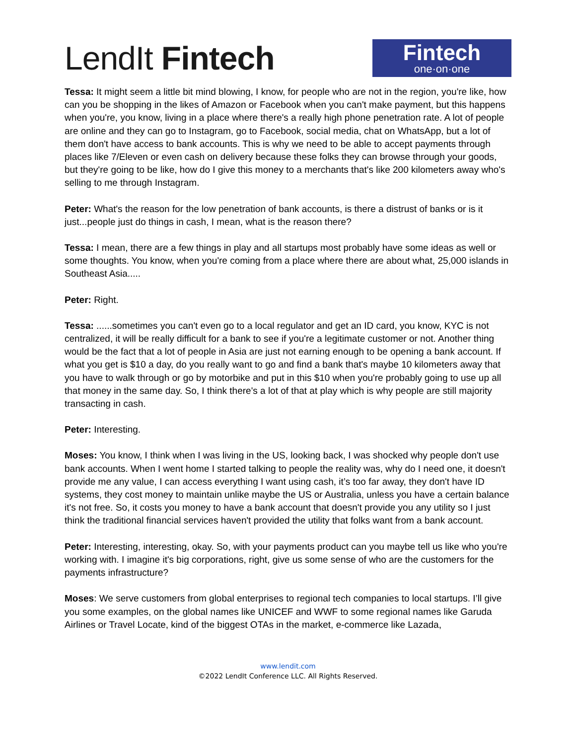LendIt Fintech
Fintech
one·on·one
Tessa: It might seem a little bit mind blowing, I know, for people who are not in the region, you're like, how can you be shopping in the likes of Amazon or Facebook when you can't make payment, but this happens when you're, you know, living in a place where there's a really high phone penetration rate. A lot of people are online and they can go to Instagram, go to Facebook, social media, chat on WhatsApp, but a lot of them don't have access to bank accounts. This is why we need to be able to accept payments through places like 7/Eleven or even cash on delivery because these folks they can browse through your goods, but they're going to be like, how do I give this money to a merchants that's like 200 kilometers away who's selling to me through Instagram.
Peter: What's the reason for the low penetration of bank accounts, is there a distrust of banks or is it just...people just do things in cash, I mean, what is the reason there?
Tessa: I mean, there are a few things in play and all startups most probably have some ideas as well or some thoughts. You know, when you're coming from a place where there are about what, 25,000 islands in Southeast Asia.....
Peter: Right.
Tessa: ......sometimes you can't even go to a local regulator and get an ID card, you know, KYC is not centralized, it will be really difficult for a bank to see if you're a legitimate customer or not. Another thing would be the fact that a lot of people in Asia are just not earning enough to be opening a bank account. If what you get is $10 a day, do you really want to go and find a bank that's maybe 10 kilometers away that you have to walk through or go by motorbike and put in this $10 when you're probably going to use up all that money in the same day. So, I think there's a lot of that at play which is why people are still majority transacting in cash.
Peter: Interesting.
Moses: You know, I think when I was living in the US, looking back, I was shocked why people don't use bank accounts. When I went home I started talking to people the reality was, why do I need one, it doesn't provide me any value, I can access everything I want using cash, it’s too far away, they don't have ID systems, they cost money to maintain unlike maybe the US or Australia, unless you have a certain balance it's not free. So, it costs you money to have a bank account that doesn't provide you any utility so I just think the traditional financial services haven't provided the utility that folks want from a bank account.
Peter: Interesting, interesting, okay. So, with your payments product can you maybe tell us like who you're working with. I imagine it's big corporations, right, give us some sense of who are the customers for the payments infrastructure?
Moses: We serve customers from global enterprises to regional tech companies to local startups. I’ll give you some examples, on the global names like UNICEF and WWF to some regional names like Garuda Airlines or Travel Locate, kind of the biggest OTAs in the market, e-commerce like Lazada,
www.lendit.com
©2022 LendIt Conference LLC. All Rights Reserved.